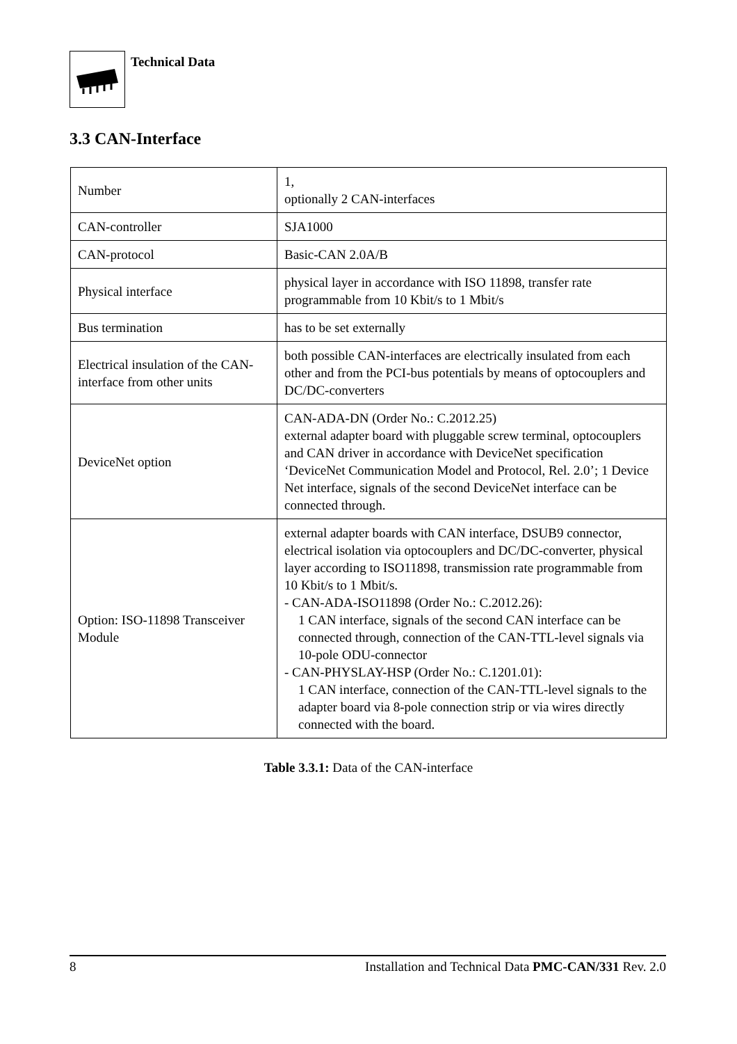Technical Data
3.3 CAN-Interface
| Number | 1, optionally 2 CAN-interfaces |
| CAN-controller | SJA1000 |
| CAN-protocol | Basic-CAN 2.0A/B |
| Physical interface | physical layer in accordance with ISO 11898, transfer rate programmable from 10 Kbit/s to 1 Mbit/s |
| Bus termination | has to be set externally |
| Electrical insulation of the CAN-interface from other units | both possible CAN-interfaces are electrically insulated from each other and from the PCI-bus potentials by means of optocouplers and DC/DC-converters |
| DeviceNet option | CAN-ADA-DN (Order No.: C.2012.25) external adapter board with pluggable screw terminal, optocouplers and CAN driver in accordance with DeviceNet specification ‘DeviceNet Communication Model and Protocol, Rel. 2.0’; 1 Device Net interface, signals of the second DeviceNet interface can be connected through. |
| Option: ISO-11898 Transceiver Module | external adapter boards with CAN interface, DSUB9 connector, electrical isolation via optocouplers and DC/DC-converter, physical layer according to ISO11898, transmission rate programmable from 10 Kbit/s to 1 Mbit/s. - CAN-ADA-ISO11898 (Order No.: C.2012.26): 1 CAN interface, signals of the second CAN interface can be connected through, connection of the CAN-TTL-level signals via 10-pole ODU-connector - CAN-PHYSLAY-HSP (Order No.: C.1201.01): 1 CAN interface, connection of the CAN-TTL-level signals to the adapter board via 8-pole connection strip or via wires directly connected with the board. |
Table 3.3.1: Data of the CAN-interface
8 Installation and Technical Data PMC-CAN/331 Rev. 2.0